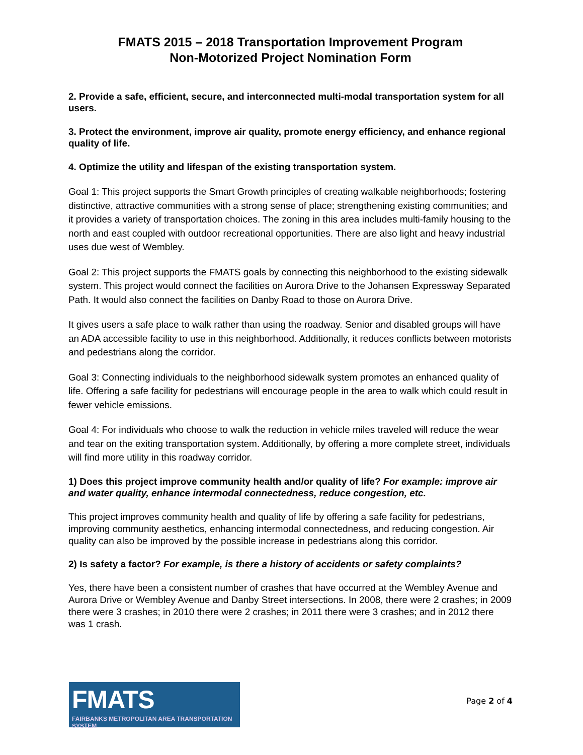FMATS 2015 – 2018 Transportation Improvement Program
Non-Motorized Project Nomination Form
2. Provide a safe, efficient, secure, and interconnected multi-modal transportation system for all users.
3. Protect the environment, improve air quality, promote energy efficiency, and enhance regional quality of life.
4. Optimize the utility and lifespan of the existing transportation system.
Goal 1: This project supports the Smart Growth principles of creating walkable neighborhoods; fostering distinctive, attractive communities with a strong sense of place; strengthening existing communities; and it provides a variety of transportation choices. The zoning in this area includes multi-family housing to the north and east coupled with outdoor recreational opportunities. There are also light and heavy industrial uses due west of Wembley.
Goal 2: This project supports the FMATS goals by connecting this neighborhood to the existing sidewalk system. This project would connect the facilities on Aurora Drive to the Johansen Expressway Separated Path. It would also connect the facilities on Danby Road to those on Aurora Drive.
It gives users a safe place to walk rather than using the roadway. Senior and disabled groups will have an ADA accessible facility to use in this neighborhood. Additionally, it reduces conflicts between motorists and pedestrians along the corridor.
Goal 3: Connecting individuals to the neighborhood sidewalk system promotes an enhanced quality of life. Offering a safe facility for pedestrians will encourage people in the area to walk which could result in fewer vehicle emissions.
Goal 4: For individuals who choose to walk the reduction in vehicle miles traveled will reduce the wear and tear on the exiting transportation system. Additionally, by offering a more complete street, individuals will find more utility in this roadway corridor.
1) Does this project improve community health and/or quality of life? For example: improve air and water quality, enhance intermodal connectedness, reduce congestion, etc.
This project improves community health and quality of life by offering a safe facility for pedestrians, improving community aesthetics, enhancing intermodal connectedness, and reducing congestion. Air quality can also be improved by the possible increase in pedestrians along this corridor.
2) Is safety a factor? For example, is there a history of accidents or safety complaints?
Yes, there have been a consistent number of crashes that have occurred at the Wembley Avenue and Aurora Drive or Wembley Avenue and Danby Street intersections. In 2008, there were 2 crashes; in 2009 there were 3 crashes; in 2010 there were 2 crashes; in 2011 there were 3 crashes; and in 2012 there was 1 crash.
FMATS
FAIRBANKS METROPOLITAN AREA TRANSPORTATION SYSTEM
Page 2 of 4